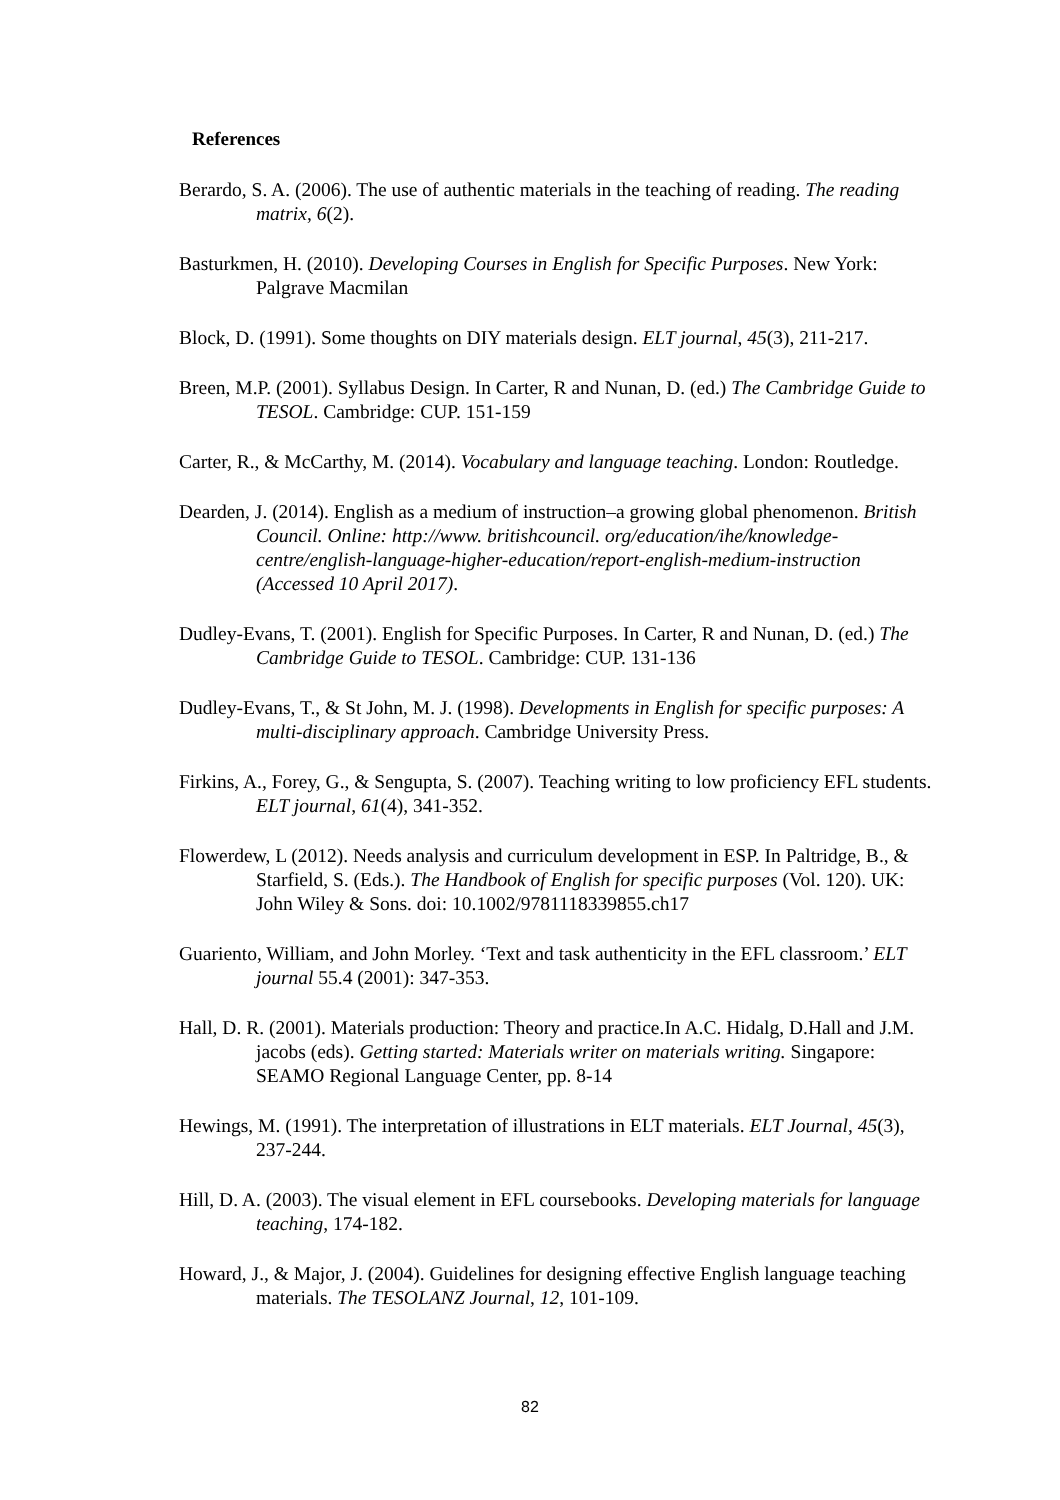References
Berardo, S. A. (2006). The use of authentic materials in the teaching of reading. The reading matrix, 6(2).
Basturkmen, H. (2010). Developing Courses in English for Specific Purposes. New York: Palgrave Macmilan
Block, D. (1991). Some thoughts on DIY materials design. ELT journal, 45(3), 211-217.
Breen, M.P. (2001). Syllabus Design. In Carter, R and Nunan, D. (ed.) The Cambridge Guide to TESOL. Cambridge: CUP. 151-159
Carter, R., & McCarthy, M. (2014). Vocabulary and language teaching. London: Routledge.
Dearden, J. (2014). English as a medium of instruction–a growing global phenomenon. British Council. Online: http://www. britishcouncil. org/education/ihe/knowledge-centre/english-language-higher-education/report-english-medium-instruction (Accessed 10 April 2017).
Dudley-Evans, T. (2001). English for Specific Purposes. In Carter, R and Nunan, D. (ed.) The Cambridge Guide to TESOL. Cambridge: CUP. 131-136
Dudley-Evans, T., & St John, M. J. (1998). Developments in English for specific purposes: A multi-disciplinary approach. Cambridge University Press.
Firkins, A., Forey, G., & Sengupta, S. (2007). Teaching writing to low proficiency EFL students. ELT journal, 61(4), 341-352.
Flowerdew, L (2012). Needs analysis and curriculum development in ESP. In Paltridge, B., & Starfield, S. (Eds.). The Handbook of English for specific purposes (Vol. 120). UK: John Wiley & Sons. doi: 10.1002/9781118339855.ch17
Guariento, William, and John Morley. ‘Text and task authenticity in the EFL classroom.’ ELT journal 55.4 (2001): 347-353.
Hall, D. R. (2001). Materials production: Theory and practice.In A.C. Hidalg, D.Hall and J.M. jacobs (eds). Getting started: Materials writer on materials writing. Singapore: SEAMO Regional Language Center, pp. 8-14
Hewings, M. (1991). The interpretation of illustrations in ELT materials. ELT Journal, 45(3), 237-244.
Hill, D. A. (2003). The visual element in EFL coursebooks. Developing materials for language teaching, 174-182.
Howard, J., & Major, J. (2004). Guidelines for designing effective English language teaching materials. The TESOLANZ Journal, 12, 101-109.
82